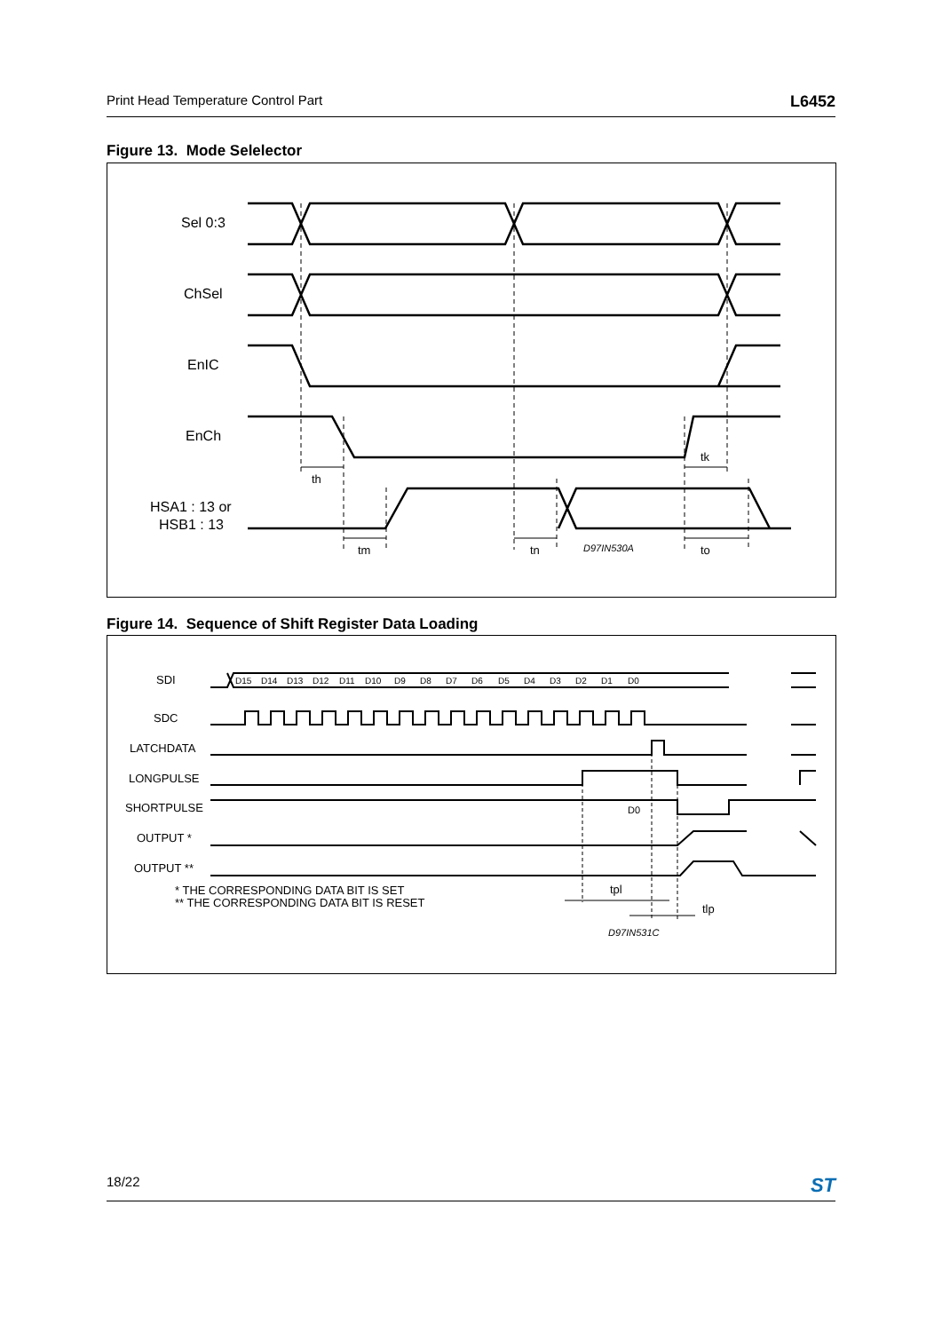Print Head Temperature Control Part L6452
Figure 13. Mode Selelector
Sel 0:3
ChSel
EnIC
EnCh
HSA1 : 13 or
HSB1 : 13
th
tk
tm
tn
D97IN530A
to
Figure 14. Sequence of Shift Register Data Loading
SDI
SDC
LATCHDATA
LONGPULSE
SHORTPULSE
OUTPUT *
OUTPUT **
* THE CORRESPONDING DATA BIT IS SET
** THE CORRESPONDING DATA BIT IS RESET
D0
tpl
tlp
D97IN531C
D15
D14
D13
D12
D11
D10
D9
D8
D7
D6
D5
D4
D3
D2
D1
D0
18/22 ST